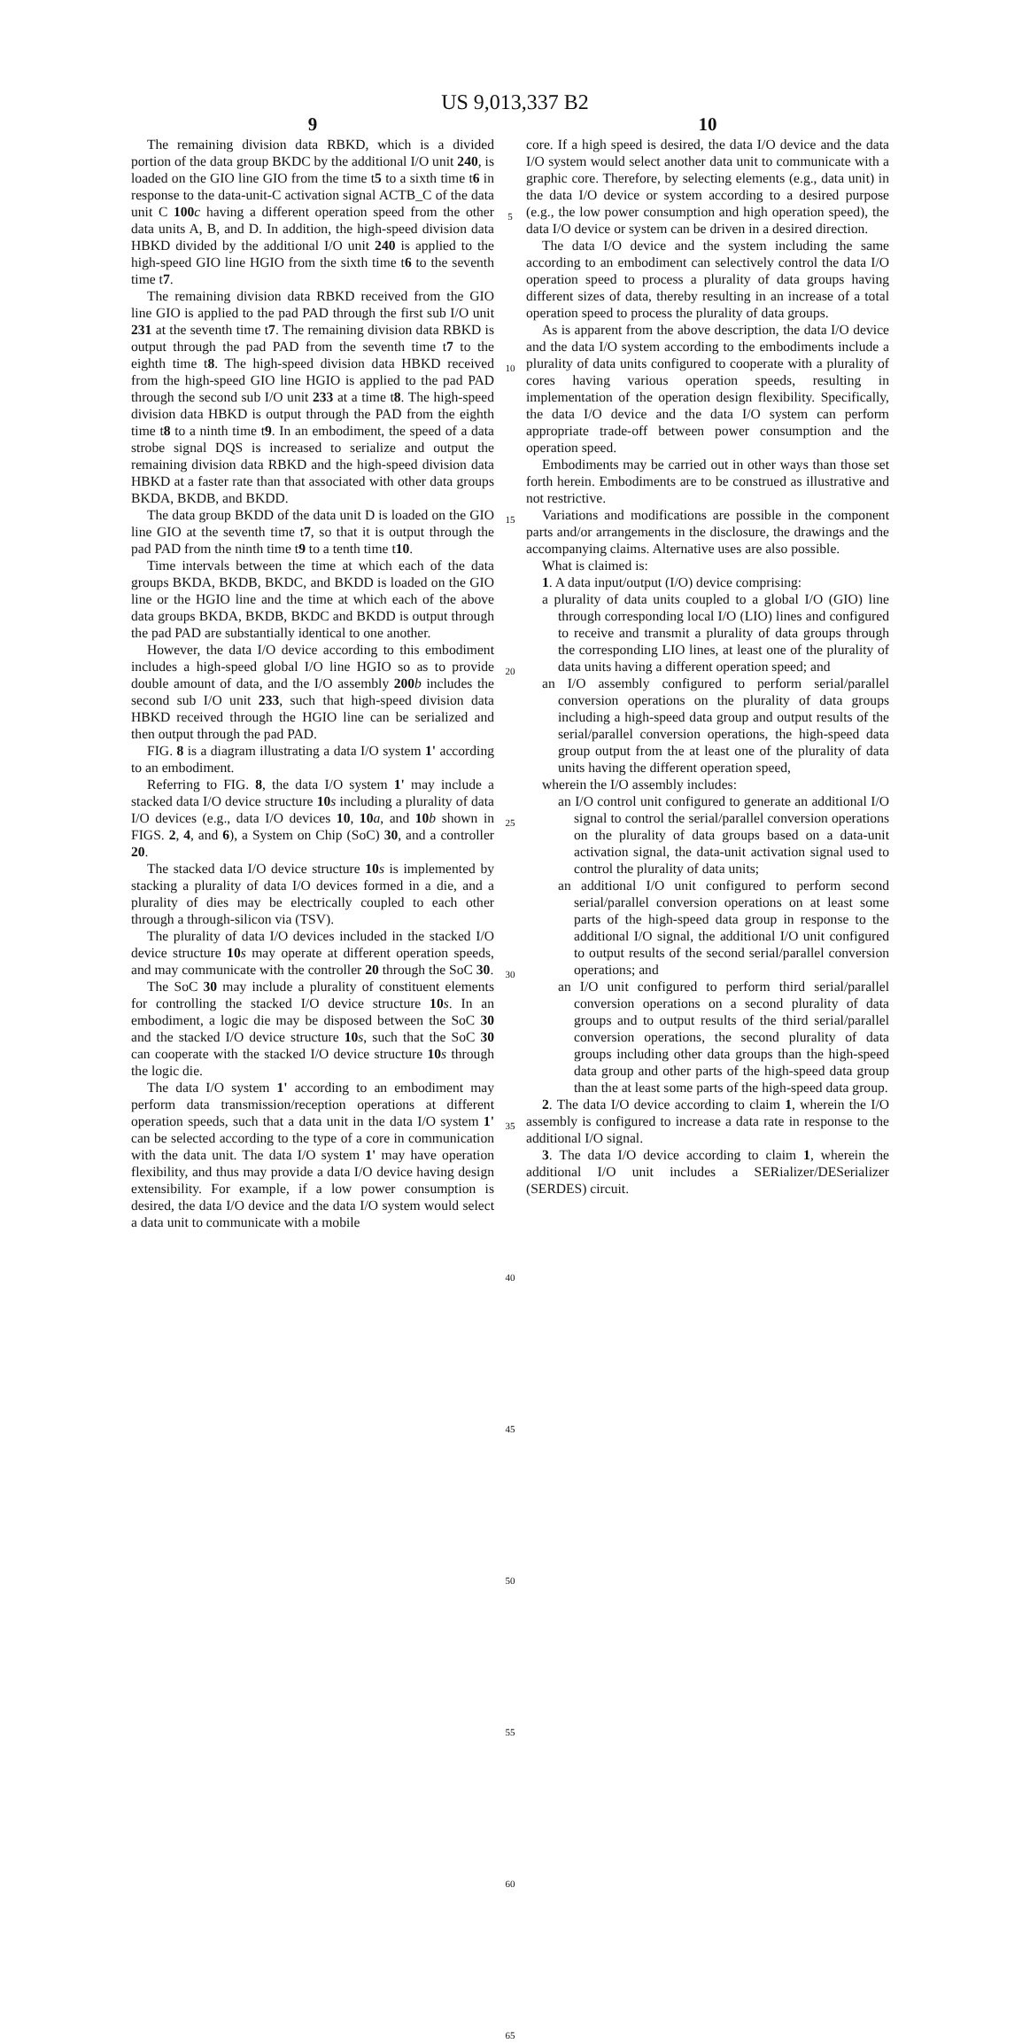US 9,013,337 B2
9
The remaining division data RBKD, which is a divided portion of the data group BKDC by the additional I/O unit 240, is loaded on the GIO line GIO from the time t5 to a sixth time t6 in response to the data-unit-C activation signal ACTB_C of the data unit C 100 c having a different operation speed from the other data units A, B, and D. In addition, the high-speed division data HBKD divided by the additional I/O unit 240 is applied to the high-speed GIO line HGIO from the sixth time t6 to the seventh time t7.
The remaining division data RBKD received from the GIO line GIO is applied to the pad PAD through the first sub I/O unit 231 at the seventh time t7. The remaining division data RBKD is output through the pad PAD from the seventh time t7 to the eighth time t8. The high-speed division data HBKD received from the high-speed GIO line HGIO is applied to the pad PAD through the second sub I/O unit 233 at a time t8. The high-speed division data HBKD is output through the PAD from the eighth time t8 to a ninth time t9. In an embodiment, the speed of a data strobe signal DQS is increased to serialize and output the remaining division data RBKD and the high-speed division data HBKD at a faster rate than that associated with other data groups BKDA, BKDB, and BKDD.
The data group BKDD of the data unit D is loaded on the GIO line GIO at the seventh time t7, so that it is output through the pad PAD from the ninth time t9 to a tenth time t10.
Time intervals between the time at which each of the data groups BKDA, BKDB, BKDC, and BKDD is loaded on the GIO line or the HGIO line and the time at which each of the above data groups BKDA, BKDB, BKDC and BKDD is output through the pad PAD are substantially identical to one another.
However, the data I/O device according to this embodiment includes a high-speed global I/O line HGIO so as to provide double amount of data, and the I/O assembly 200 b includes the second sub I/O unit 233, such that high-speed division data HBKD received through the HGIO line can be serialized and then output through the pad PAD.
FIG. 8 is a diagram illustrating a data I/O system 1' according to an embodiment.
Referring to FIG. 8, the data I/O system 1' may include a stacked data I/O device structure 10 s including a plurality of data I/O devices (e.g., data I/O devices 10, 10 a, and 10 b shown in FIGS. 2, 4, and 6), a System on Chip (SoC) 30, and a controller 20.
The stacked data I/O device structure 10 s is implemented by stacking a plurality of data I/O devices formed in a die, and a plurality of dies may be electrically coupled to each other through a through-silicon via (TSV).
The plurality of data I/O devices included in the stacked I/O device structure 10 s may operate at different operation speeds, and may communicate with the controller 20 through the SoC 30.
The SoC 30 may include a plurality of constituent elements for controlling the stacked I/O device structure 10 s. In an embodiment, a logic die may be disposed between the SoC 30 and the stacked I/O device structure 10 s, such that the SoC 30 can cooperate with the stacked I/O device structure 10 s through the logic die.
The data I/O system 1' according to an embodiment may perform data transmission/reception operations at different operation speeds, such that a data unit in the data I/O system 1' can be selected according to the type of a core in communication with the data unit. The data I/O system 1' may have operation flexibility, and thus may provide a data I/O device having design extensibility. For example, if a low power consumption is desired, the data I/O device and the data I/O system would select a data unit to communicate with a mobile
5
10
15
20
25
30
35
40
45
50
55
60
65
10
core. If a high speed is desired, the data I/O device and the data I/O system would select another data unit to communicate with a graphic core. Therefore, by selecting elements (e.g., data unit) in the data I/O device or system according to a desired purpose (e.g., the low power consumption and high operation speed), the data I/O device or system can be driven in a desired direction.
The data I/O device and the system including the same according to an embodiment can selectively control the data I/O operation speed to process a plurality of data groups having different sizes of data, thereby resulting in an increase of a total operation speed to process the plurality of data groups.
As is apparent from the above description, the data I/O device and the data I/O system according to the embodiments include a plurality of data units configured to cooperate with a plurality of cores having various operation speeds, resulting in implementation of the operation design flexibility. Specifically, the data I/O device and the data I/O system can perform appropriate trade-off between power consumption and the operation speed.
Embodiments may be carried out in other ways than those set forth herein. Embodiments are to be construed as illustrative and not restrictive.
Variations and modifications are possible in the component parts and/or arrangements in the disclosure, the drawings and the accompanying claims. Alternative uses are also possible.
What is claimed is:
1. A data input/output (I/O) device comprising:
a plurality of data units coupled to a global I/O (GIO) line through corresponding local I/O (LIO) lines and configured to receive and transmit a plurality of data groups through the corresponding LIO lines, at least one of the plurality of data units having a different operation speed; and
an I/O assembly configured to perform serial/parallel conversion operations on the plurality of data groups including a high-speed data group and output results of the serial/parallel conversion operations, the high-speed data group output from the at least one of the plurality of data units having the different operation speed,
wherein the I/O assembly includes:
an I/O control unit configured to generate an additional I/O signal to control the serial/parallel conversion operations on the plurality of data groups based on a data-unit activation signal, the data-unit activation signal used to control the plurality of data units;
an additional I/O unit configured to perform second serial/parallel conversion operations on at least some parts of the high-speed data group in response to the additional I/O signal, the additional I/O unit configured to output results of the second serial/parallel conversion operations; and
an I/O unit configured to perform third serial/parallel conversion operations on a second plurality of data groups and to output results of the third serial/parallel conversion operations, the second plurality of data groups including other data groups than the high-speed data group and other parts of the high-speed data group than the at least some parts of the high-speed data group.
2. The data I/O device according to claim 1, wherein the I/O assembly is configured to increase a data rate in response to the additional I/O signal.
3. The data I/O device according to claim 1, wherein the additional I/O unit includes a SERializer/DESerializer (SERDES) circuit.